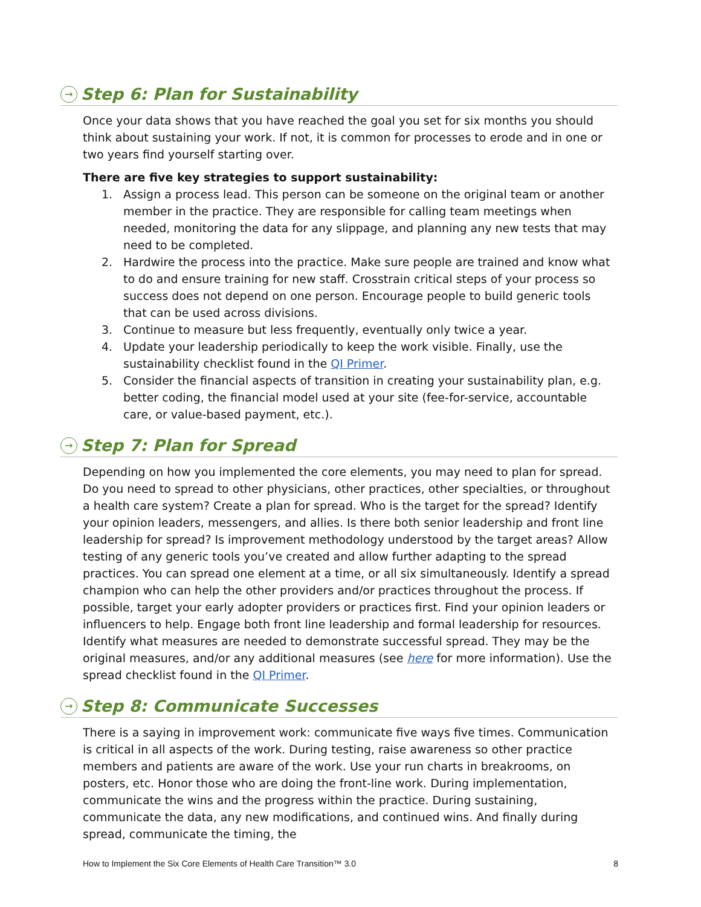→ Step 6: Plan for Sustainability
Once your data shows that you have reached the goal you set for six months you should think about sustaining your work. If not, it is common for processes to erode and in one or two years find yourself starting over.
There are five key strategies to support sustainability:
1. Assign a process lead. This person can be someone on the original team or another member in the practice. They are responsible for calling team meetings when needed, monitoring the data for any slippage, and planning any new tests that may need to be completed.
2. Hardwire the process into the practice. Make sure people are trained and know what to do and ensure training for new staff. Crosstrain critical steps of your process so success does not depend on one person. Encourage people to build generic tools that can be used across divisions.
3. Continue to measure but less frequently, eventually only twice a year.
4. Update your leadership periodically to keep the work visible. Finally, use the sustainability checklist found in the QI Primer.
5. Consider the financial aspects of transition in creating your sustainability plan, e.g. better coding, the financial model used at your site (fee-for-service, accountable care, or value-based payment, etc.).
→ Step 7: Plan for Spread
Depending on how you implemented the core elements, you may need to plan for spread. Do you need to spread to other physicians, other practices, other specialties, or throughout a health care system? Create a plan for spread. Who is the target for the spread? Identify your opinion leaders, messengers, and allies. Is there both senior leadership and front line leadership for spread? Is improvement methodology understood by the target areas? Allow testing of any generic tools you’ve created and allow further adapting to the spread practices. You can spread one element at a time, or all six simultaneously. Identify a spread champion who can help the other providers and/or practices throughout the process. If possible, target your early adopter providers or practices first. Find your opinion leaders or influencers to help. Engage both front line leadership and formal leadership for resources. Identify what measures are needed to demonstrate successful spread. They may be the original measures, and/or any additional measures (see here for more information). Use the spread checklist found in the QI Primer.
→ Step 8: Communicate Successes
There is a saying in improvement work: communicate five ways five times. Communication is critical in all aspects of the work. During testing, raise awareness so other practice members and patients are aware of the work. Use your run charts in breakrooms, on posters, etc. Honor those who are doing the front-line work. During implementation, communicate the wins and the progress within the practice. During sustaining, communicate the data, any new modifications, and continued wins. And finally during spread, communicate the timing, the
How to Implement the Six Core Elements of Health Care Transition™ 3.0 8